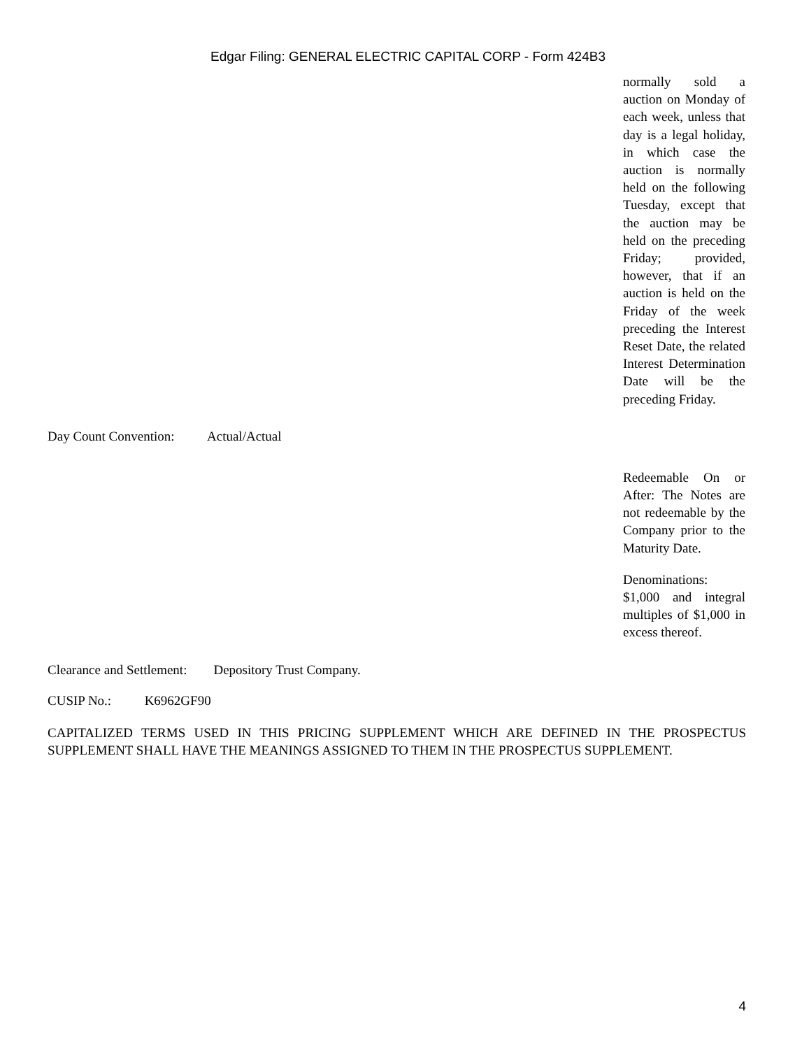Edgar Filing: GENERAL ELECTRIC CAPITAL CORP - Form 424B3
normally sold a auction on Monday of each week, unless that day is a legal holiday, in which case the auction is normally held on the following Tuesday, except that the auction may be held on the preceding Friday; provided, however, that if an auction is held on the Friday of the week preceding the Interest Reset Date, the related Interest Determination Date will be the preceding Friday.
Day Count Convention: Actual/Actual
Redeemable On or After: The Notes are not redeemable by the Company prior to the Maturity Date.
Denominations: $1,000 and integral multiples of $1,000 in excess thereof.
Clearance and Settlement: Depository Trust Company.
CUSIP No.: K6962GF90
CAPITALIZED TERMS USED IN THIS PRICING SUPPLEMENT WHICH ARE DEFINED IN THE PROSPECTUS SUPPLEMENT SHALL HAVE THE MEANINGS ASSIGNED TO THEM IN THE PROSPECTUS SUPPLEMENT.
4